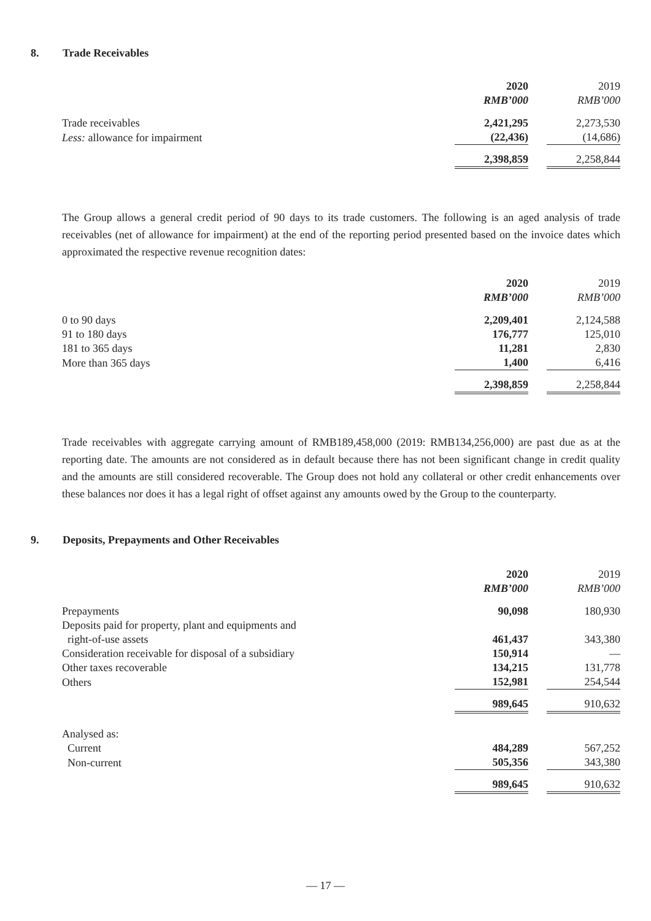8. Trade Receivables
| | 2020 | | 2019 |
| | RMB’000 | | RMB’000 |
| Trade receivables | 2,421,295 | | 2,273,530 |
| Less: allowance for impairment | (22,436) | | (14,686) |
| | 2,398,859 | | 2,258,844 |
The Group allows a general credit period of 90 days to its trade customers. The following is an aged analysis of trade receivables (net of allowance for impairment) at the end of the reporting period presented based on the invoice dates which approximated the respective revenue recognition dates:
| | 2020 | | 2019 |
| | RMB’000 | | RMB’000 |
| 0 to 90 days | 2,209,401 | | 2,124,588 |
| 91 to 180 days | 176,777 | | 125,010 |
| 181 to 365 days | 11,281 | | 2,830 |
| More than 365 days | 1,400 | | 6,416 |
| | 2,398,859 | | 2,258,844 |
Trade receivables with aggregate carrying amount of RMB189,458,000 (2019: RMB134,256,000) are past due as at the reporting date. The amounts are not considered as in default because there has not been significant change in credit quality and the amounts are still considered recoverable. The Group does not hold any collateral or other credit enhancements over these balances nor does it has a legal right of offset against any amounts owed by the Group to the counterparty.
9. Deposits, Prepayments and Other Receivables
| | 2020 | | 2019 |
| | RMB’000 | | RMB’000 |
| Prepayments | 90,098 | | 180,930 |
| Deposits paid for property, plant and equipments and right-of-use assets | 461,437 | | 343,380 |
| Consideration receivable for disposal of a subsidiary | 150,914 | | — |
| Other taxes recoverable | 134,215 | | 131,778 |
| Others | 152,981 | | 254,544 |
| | 989,645 | | 910,632 |
| Analysed as: | | | |
| Current | 484,289 | | 567,252 |
| Non-current | 505,356 | | 343,380 |
| | 989,645 | | 910,632 |
— 17 —